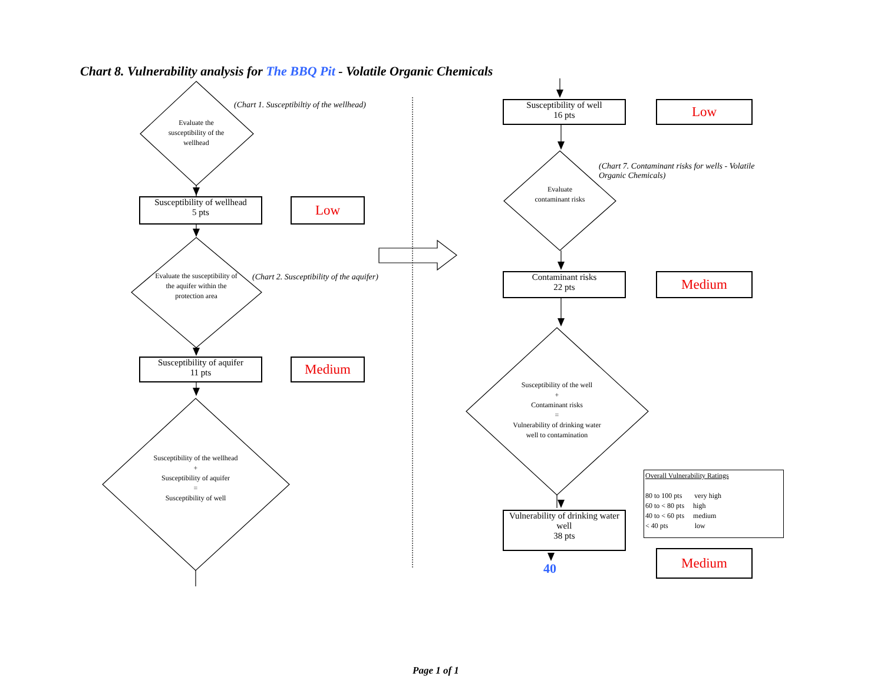Chart 8. Vulnerability analysis for The BBQ Pit - Volatile Organic Chemicals
Evaluate the susceptibility of the wellhead
(Chart 1. Susceptibiltiy of the wellhead)
Susceptibility of wellhead
5 pts
Low
Evaluate the susceptibility of the aquifer within the protection area
(Chart 2. Susceptibility of the aquifer)
Susceptibility of aquifer
11 pts
Medium
Susceptibility of the wellhead
+
Susceptibility of aquifer
=
Susceptibility of well
Susceptibility of well
16 pts
Low
Evaluate contaminant risks
(Chart 7. Contaminant risks for wells - Volatile Organic Chemicals)
Contaminant risks
22 pts
Medium
Susceptibility of the well
+
Contaminant risks
=
Vulnerability of drinking water well to contamination
Vulnerability of drinking water well
38 pts
40
Medium
Overall Vulnerability Ratings
80 to 100 pts very high
60 to < 80 pts high
40 to < 60 pts medium
< 40 pts low
Page 1 of 1